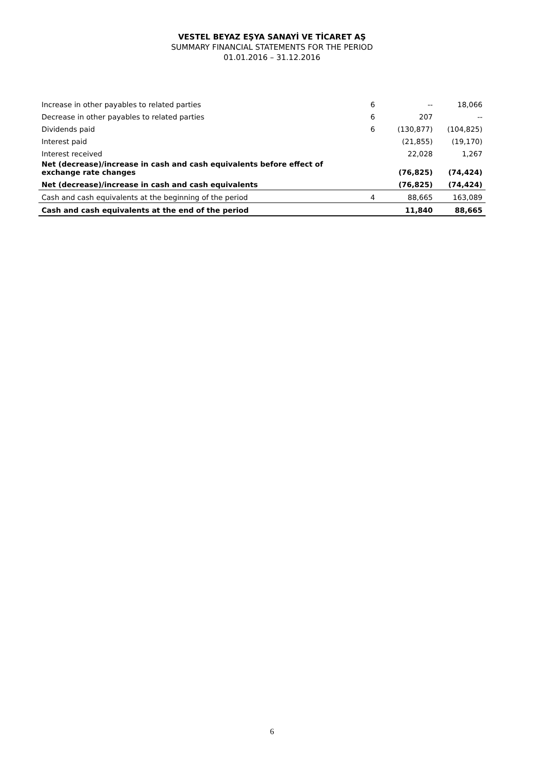VESTEL BEYAZ EŞYA SANAYİ VE TİCARET AŞ
SUMMARY FINANCIAL STATEMENTS FOR THE PERIOD
01.01.2016 – 31.12.2016
| Increase in other payables to related parties | 6 | -- | 18,066 |
| Decrease in other payables to related parties | 6 | 207 | -- |
| Dividends paid | 6 | (130,877) | (104,825) |
| Interest paid | | (21,855) | (19,170) |
| Interest received | | 22,028 | 1,267 |
| Net (decrease)/increase in cash and cash equivalents before effect of exchange rate changes | | (76,825) | (74,424) |
| Net (decrease)/increase in cash and cash equivalents | | (76,825) | (74,424) |
| Cash and cash equivalents at the beginning of the period | 4 | 88,665 | 163,089 |
| Cash and cash equivalents at the end of the period | | 11,840 | 88,665 |
6